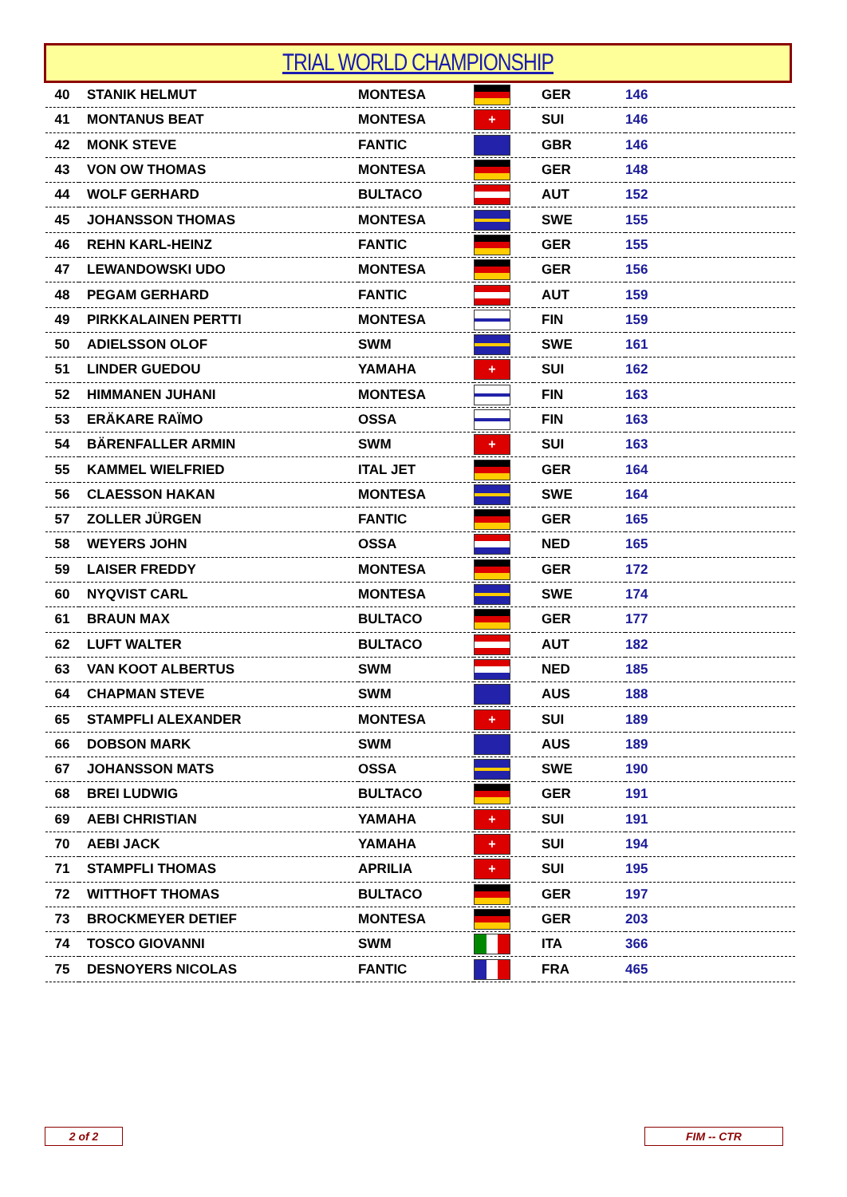TRIAL WORLD CHAMPIONSHIP
| 40 | STANIK HELMUT | MONTESA | | GER | 146 |
| 41 | MONTANUS BEAT | MONTESA | + | SUI | 146 |
| 42 | MONK STEVE | FANTIC | | GBR | 146 |
| 43 | VON OW THOMAS | MONTESA | | GER | 148 |
| 44 | WOLF GERHARD | BULTACO | | AUT | 152 |
| 45 | JOHANSSON THOMAS | MONTESA | | SWE | 155 |
| 46 | REHN KARL-HEINZ | FANTIC | | GER | 155 |
| 47 | LEWANDOWSKI UDO | MONTESA | | GER | 156 |
| 48 | PEGAM GERHARD | FANTIC | | AUT | 159 |
| 49 | PIRKKALAINEN PERTTI | MONTESA | | FIN | 159 |
| 50 | ADIELSSON OLOF | SWM | | SWE | 161 |
| 51 | LINDER GUEDOU | YAMAHA | + | SUI | 162 |
| 52 | HIMMANEN JUHANI | MONTESA | | FIN | 163 |
| 53 | ERÄKARE RAÏMO | OSSA | | FIN | 163 |
| 54 | BÄRENFALLER ARMIN | SWM | + | SUI | 163 |
| 55 | KAMMEL WIELFRIED | ITAL JET | | GER | 164 |
| 56 | CLAESSON HAKAN | MONTESA | | SWE | 164 |
| 57 | ZOLLER JÜRGEN | FANTIC | | GER | 165 |
| 58 | WEYERS JOHN | OSSA | | NED | 165 |
| 59 | LAISER FREDDY | MONTESA | | GER | 172 |
| 60 | NYQVIST CARL | MONTESA | | SWE | 174 |
| 61 | BRAUN MAX | BULTACO | | GER | 177 |
| 62 | LUFT WALTER | BULTACO | | AUT | 182 |
| 63 | VAN KOOT ALBERTUS | SWM | | NED | 185 |
| 64 | CHAPMAN STEVE | SWM | | AUS | 188 |
| 65 | STAMPFLI ALEXANDER | MONTESA | + | SUI | 189 |
| 66 | DOBSON MARK | SWM | | AUS | 189 |
| 67 | JOHANSSON MATS | OSSA | | SWE | 190 |
| 68 | BREI LUDWIG | BULTACO | | GER | 191 |
| 69 | AEBI CHRISTIAN | YAMAHA | + | SUI | 191 |
| 70 | AEBI JACK | YAMAHA | + | SUI | 194 |
| 71 | STAMPFLI THOMAS | APRILIA | + | SUI | 195 |
| 72 | WITTHOFT THOMAS | BULTACO | | GER | 197 |
| 73 | BROCKMEYER DETIEF | MONTESA | | GER | 203 |
| 74 | TOSCO GIOVANNI | SWM | | ITA | 366 |
| 75 | DESNOYERS NICOLAS | FANTIC | | FRA | 465 |
2 of 2 FIM -- CTR